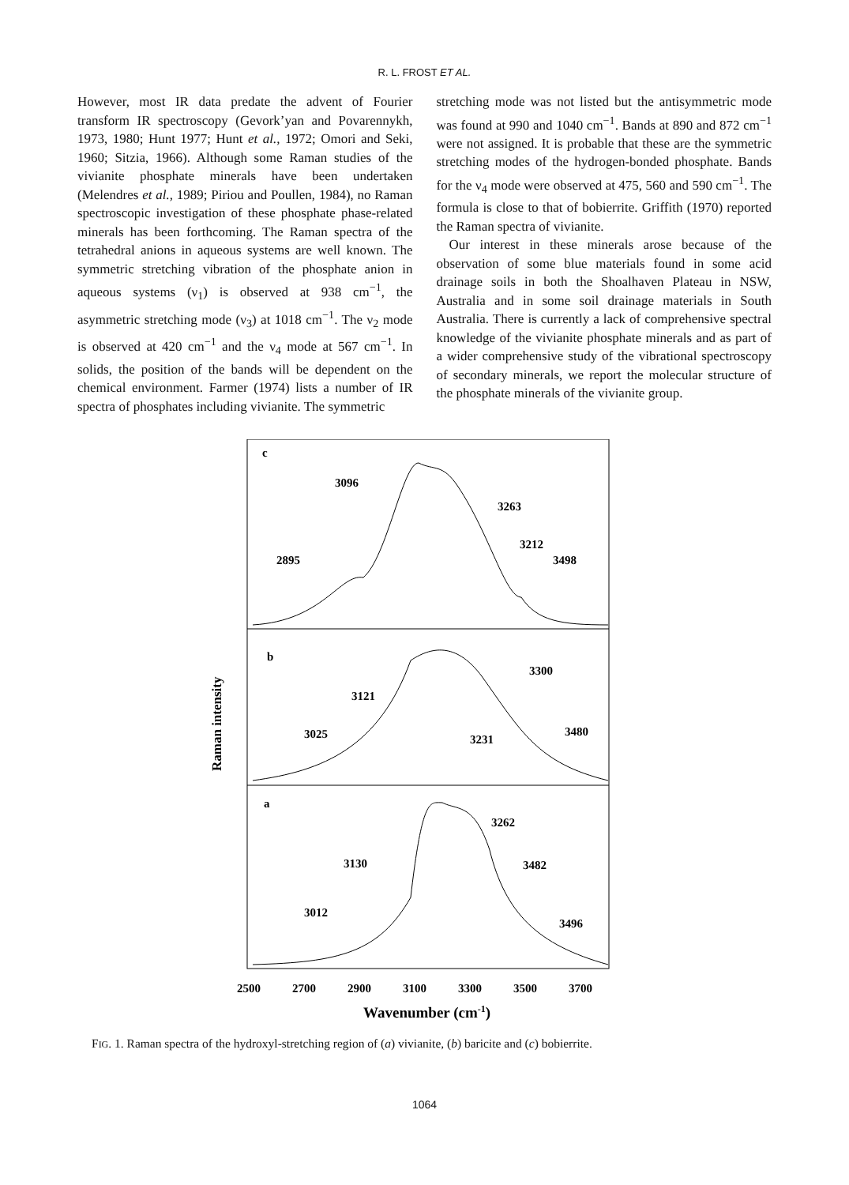R. L. FROST ET AL.
However, most IR data predate the advent of Fourier transform IR spectroscopy (Gevork’yan and Povarennykh, 1973, 1980; Hunt 1977; Hunt et al., 1972; Omori and Seki, 1960; Sitzia, 1966). Although some Raman studies of the vivianite phosphate minerals have been undertaken (Melendres et al., 1989; Piriou and Poullen, 1984), no Raman spectroscopic investigation of these phosphate phase-related minerals has been forthcoming. The Raman spectra of the tetrahedral anions in aqueous systems are well known. The symmetric stretching vibration of the phosphate anion in aqueous systems (ν<sub>1</sub>) is observed at 938 cm<sup>−1</sup>, the asymmetric stretching mode (ν<sub>3</sub>) at 1018 cm<sup>−1</sup>. The ν<sub>2</sub> mode is observed at 420 cm<sup>−1</sup> and the ν<sub>4</sub> mode at 567 cm<sup>−1</sup>. In solids, the position of the bands will be dependent on the chemical environment. Farmer (1974) lists a number of IR spectra of phosphates including vivianite. The symmetric
stretching mode was not listed but the antisymmetric mode was found at 990 and 1040 cm<sup>−1</sup>. Bands at 890 and 872 cm<sup>−1</sup> were not assigned. It is probable that these are the symmetric stretching modes of the hydrogen-bonded phosphate. Bands for the ν<sub>4</sub> mode were observed at 475, 560 and 590 cm<sup>−1</sup>. The formula is close to that of bobierrite. Griffith (1970) reported the Raman spectra of vivianite.
Our interest in these minerals arose because of the observation of some blue materials found in some acid drainage soils in both the Shoalhaven Plateau in NSW, Australia and in some soil drainage materials in South Australia. There is currently a lack of comprehensive spectral knowledge of the vivianite phosphate minerals and as part of a wider comprehensive study of the vibrational spectroscopy of secondary minerals, we report the molecular structure of the phosphate minerals of the vivianite group.
c
3096
3263
3212
3498
2895
b
3300
3121
3480
3025
3231
a
3262
3130
3482
3012
3496
Raman intensity
2500
2700
2900
3100
3300
3500
3700
Wavenumber (cm-1)
FIG. 1. Raman spectra of the hydroxyl-stretching region of (a) vivianite, (b) baricite and (c) bobierrite.
1064